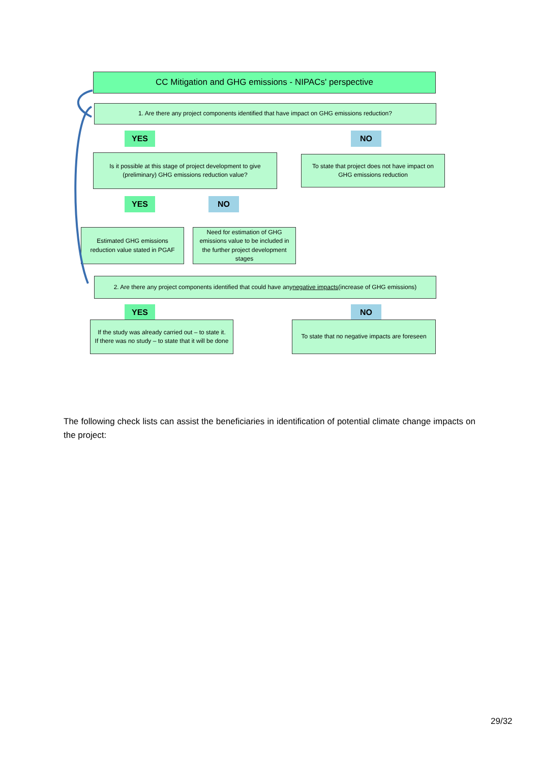CC Mitigation and GHG emissions - NIPACs' perspective
1. Are there any project components identified that have impact on GHG emissions reduction?
YES NO
Is it possible at this stage of project development to give (preliminary) GHG emissions reduction value?
To state that project does not have impact on GHG emissions reduction
YES NO
Estimated GHG emissions reduction value stated in PGAF
Need for estimation of GHG emissions value to be included in the further project development stages
2. Are there any project components identified that could have any negative impacts (increase of GHG emissions)
YES NO
If the study was already carried out – to state it.
If there was no study – to state that it will be done
To state that no negative impacts are foreseen
The following check lists can assist the beneficiaries in identification of potential climate change impacts on the project:
29/32